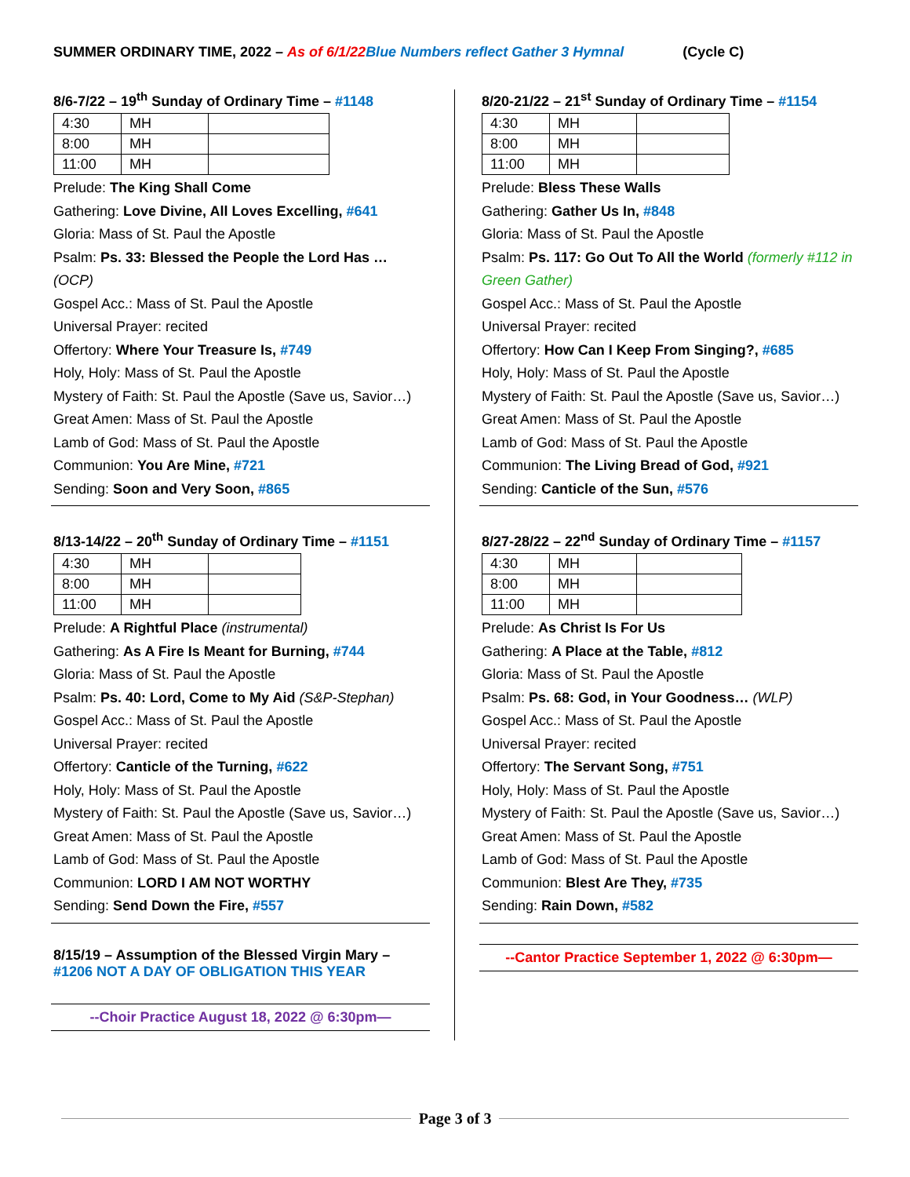SUMMER ORDINARY TIME, 2022 – As of 6/1/22 Blue Numbers reflect Gather 3 Hymnal (Cycle C)
8/6-7/22 – 19<sup>th</sup> Sunday of Ordinary Time – #1148
| 4:30 | MH | |
| 8:00 | MH | |
| 11:00 | MH | |
Prelude: The King Shall Come
Gathering: Love Divine, All Loves Excelling, #641
Gloria: Mass of St. Paul the Apostle
Psalm: Ps. 33: Blessed the People the Lord Has … (OCP)
Gospel Acc.: Mass of St. Paul the Apostle
Universal Prayer: recited
Offertory: Where Your Treasure Is, #749
Holy, Holy: Mass of St. Paul the Apostle
Mystery of Faith: St. Paul the Apostle (Save us, Savior…)
Great Amen: Mass of St. Paul the Apostle
Lamb of God: Mass of St. Paul the Apostle
Communion: You Are Mine, #721
Sending: Soon and Very Soon, #865
8/13-14/22 – 20<sup>th</sup> Sunday of Ordinary Time – #1151
| 4:30 | MH | |
| 8:00 | MH | |
| 11:00 | MH | |
Prelude: A Rightful Place (instrumental)
Gathering: As A Fire Is Meant for Burning, #744
Gloria: Mass of St. Paul the Apostle
Psalm: Ps. 40: Lord, Come to My Aid (S&P-Stephan)
Gospel Acc.: Mass of St. Paul the Apostle
Universal Prayer: recited
Offertory: Canticle of the Turning, #622
Holy, Holy: Mass of St. Paul the Apostle
Mystery of Faith: St. Paul the Apostle (Save us, Savior…)
Great Amen: Mass of St. Paul the Apostle
Lamb of God: Mass of St. Paul the Apostle
Communion: LORD I AM NOT WORTHY
Sending: Send Down the Fire, #557
8/15/19 – Assumption of the Blessed Virgin Mary –
#1206 NOT A DAY OF OBLIGATION THIS YEAR
--Choir Practice August 18, 2022 @ 6:30pm—
8/20-21/22 – 21<sup>st</sup> Sunday of Ordinary Time – #1154
| 4:30 | MH | |
| 8:00 | MH | |
| 11:00 | MH | |
Prelude: Bless These Walls
Gathering: Gather Us In, #848
Gloria: Mass of St. Paul the Apostle
Psalm: Ps. 117: Go Out To All the World (formerly #112 in Green Gather)
Gospel Acc.: Mass of St. Paul the Apostle
Universal Prayer: recited
Offertory: How Can I Keep From Singing?, #685
Holy, Holy: Mass of St. Paul the Apostle
Mystery of Faith: St. Paul the Apostle (Save us, Savior…)
Great Amen: Mass of St. Paul the Apostle
Lamb of God: Mass of St. Paul the Apostle
Communion: The Living Bread of God, #921
Sending: Canticle of the Sun, #576
8/27-28/22 – 22<sup>nd</sup> Sunday of Ordinary Time – #1157
| 4:30 | MH | |
| 8:00 | MH | |
| 11:00 | MH | |
Prelude: As Christ Is For Us
Gathering: A Place at the Table, #812
Gloria: Mass of St. Paul the Apostle
Psalm: Ps. 68: God, in Your Goodness… (WLP)
Gospel Acc.: Mass of St. Paul the Apostle
Universal Prayer: recited
Offertory: The Servant Song, #751
Holy, Holy: Mass of St. Paul the Apostle
Mystery of Faith: St. Paul the Apostle (Save us, Savior…)
Great Amen: Mass of St. Paul the Apostle
Lamb of God: Mass of St. Paul the Apostle
Communion: Blest Are They, #735
Sending: Rain Down, #582
--Cantor Practice September 1, 2022 @ 6:30pm—
Page 3 of 3